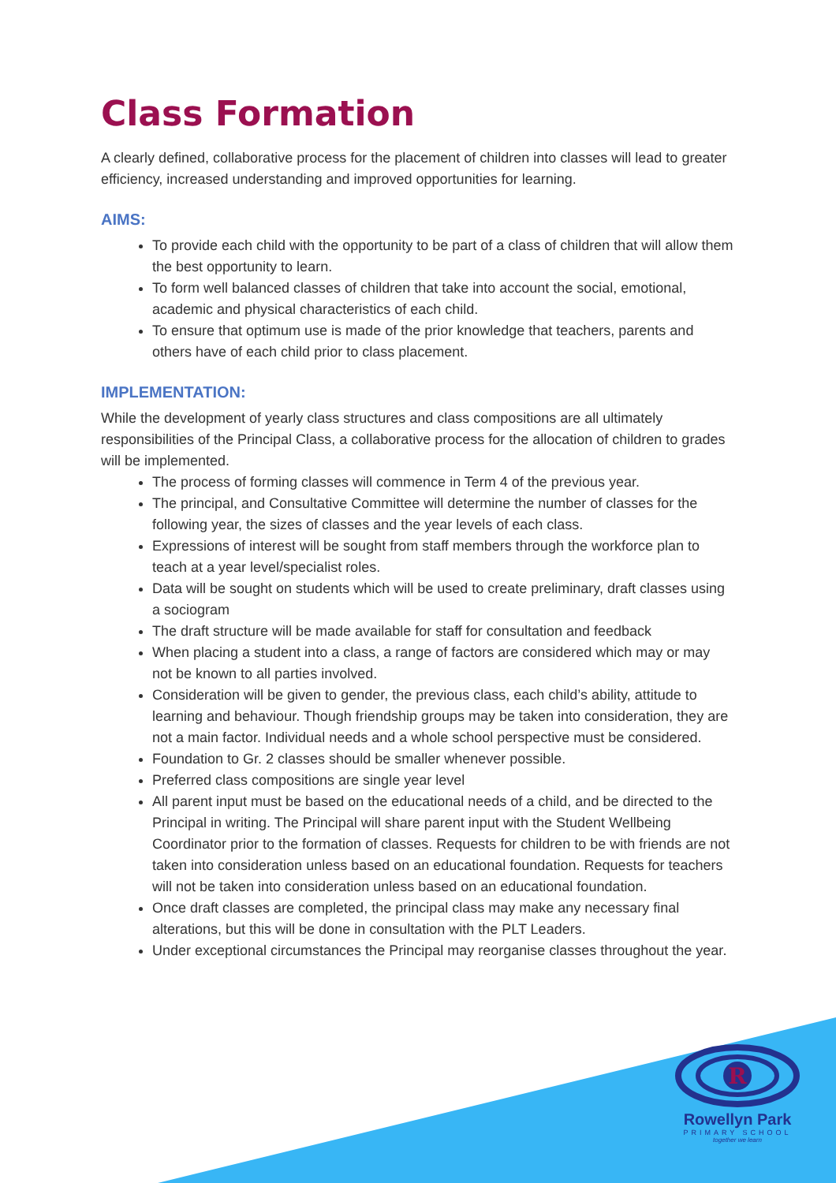Class Formation
A clearly defined, collaborative process for the placement of children into classes will lead to greater efficiency, increased understanding and improved opportunities for learning.
AIMS:
To provide each child with the opportunity to be part of a class of children that will allow them the best opportunity to learn.
To form well balanced classes of children that take into account the social, emotional, academic and physical characteristics of each child.
To ensure that optimum use is made of the prior knowledge that teachers, parents and others have of each child prior to class placement.
IMPLEMENTATION:
While the development of yearly class structures and class compositions are all ultimately responsibilities of the Principal Class, a collaborative process for the allocation of children to grades will be implemented.
The process of forming classes will commence in Term 4 of the previous year.
The principal, and Consultative Committee will determine the number of classes for the following year, the sizes of classes and the year levels of each class.
Expressions of interest will be sought from staff members through the workforce plan to teach at a year level/specialist roles.
Data will be sought on students which will be used to create preliminary, draft classes using a sociogram
The draft structure will be made available for staff for consultation and feedback
When placing a student into a class, a range of factors are considered which may or may not be known to all parties involved.
Consideration will be given to gender, the previous class, each child’s ability, attitude to learning and behaviour. Though friendship groups may be taken into consideration, they are not a main factor. Individual needs and a whole school perspective must be considered.
Foundation to Gr. 2 classes should be smaller whenever possible.
Preferred class compositions are single year level
All parent input must be based on the educational needs of a child, and be directed to the Principal in writing. The Principal will share parent input with the Student Wellbeing Coordinator prior to the formation of classes. Requests for children to be with friends are not taken into consideration unless based on an educational foundation. Requests for teachers will not be taken into consideration unless based on an educational foundation.
Once draft classes are completed, the principal class may make any necessary final alterations, but this will be done in consultation with the PLT Leaders.
Under exceptional circumstances the Principal may reorganise classes throughout the year.
R
Rowellyn Park
PRIMARY SCHOOL
together we learn